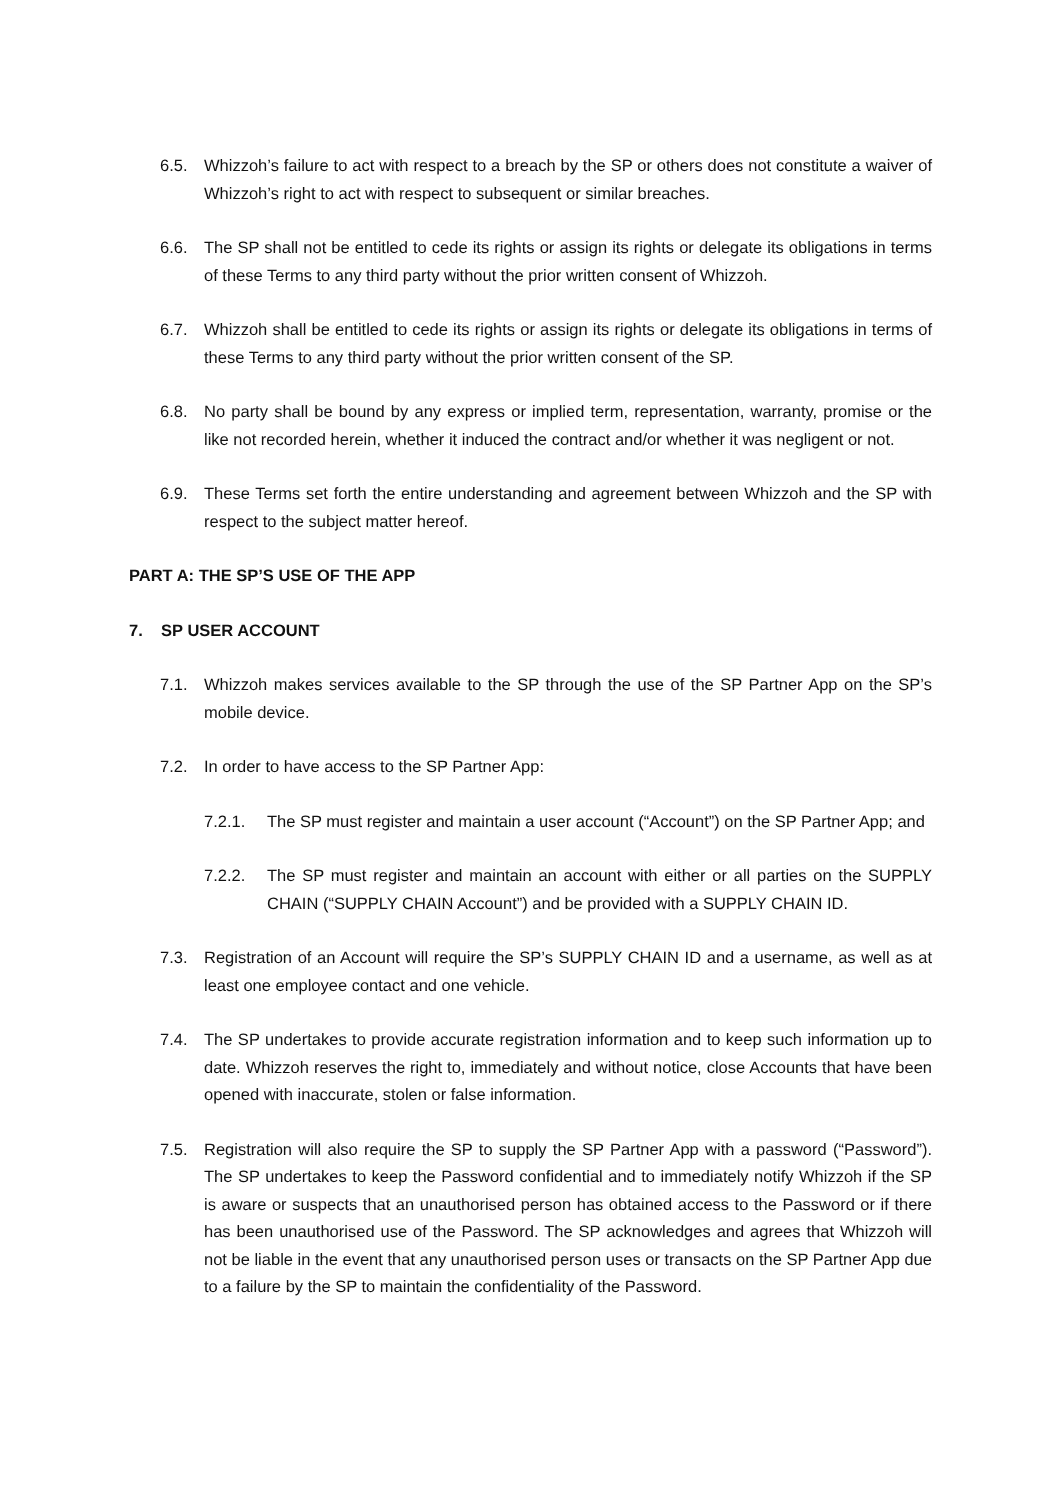6.5. Whizzoh’s failure to act with respect to a breach by the SP or others does not constitute a waiver of Whizzoh’s right to act with respect to subsequent or similar breaches.
6.6. The SP shall not be entitled to cede its rights or assign its rights or delegate its obligations in terms of these Terms to any third party without the prior written consent of Whizzoh.
6.7. Whizzoh shall be entitled to cede its rights or assign its rights or delegate its obligations in terms of these Terms to any third party without the prior written consent of the SP.
6.8. No party shall be bound by any express or implied term, representation, warranty, promise or the like not recorded herein, whether it induced the contract and/or whether it was negligent or not.
6.9. These Terms set forth the entire understanding and agreement between Whizzoh and the SP with respect to the subject matter hereof.
PART A: THE SP’S USE OF THE APP
7. SP USER ACCOUNT
7.1. Whizzoh makes services available to the SP through the use of the SP Partner App on the SP’s mobile device.
7.2. In order to have access to the SP Partner App:
7.2.1. The SP must register and maintain a user account (“Account”) on the SP Partner App; and
7.2.2. The SP must register and maintain an account with either or all parties on the SUPPLY CHAIN (“SUPPLY CHAIN Account”) and be provided with a SUPPLY CHAIN ID.
7.3. Registration of an Account will require the SP’s SUPPLY CHAIN ID and a username, as well as at least one employee contact and one vehicle.
7.4. The SP undertakes to provide accurate registration information and to keep such information up to date. Whizzoh reserves the right to, immediately and without notice, close Accounts that have been opened with inaccurate, stolen or false information.
7.5. Registration will also require the SP to supply the SP Partner App with a password (“Password”). The SP undertakes to keep the Password confidential and to immediately notify Whizzoh if the SP is aware or suspects that an unauthorised person has obtained access to the Password or if there has been unauthorised use of the Password. The SP acknowledges and agrees that Whizzoh will not be liable in the event that any unauthorised person uses or transacts on the SP Partner App due to a failure by the SP to maintain the confidentiality of the Password.